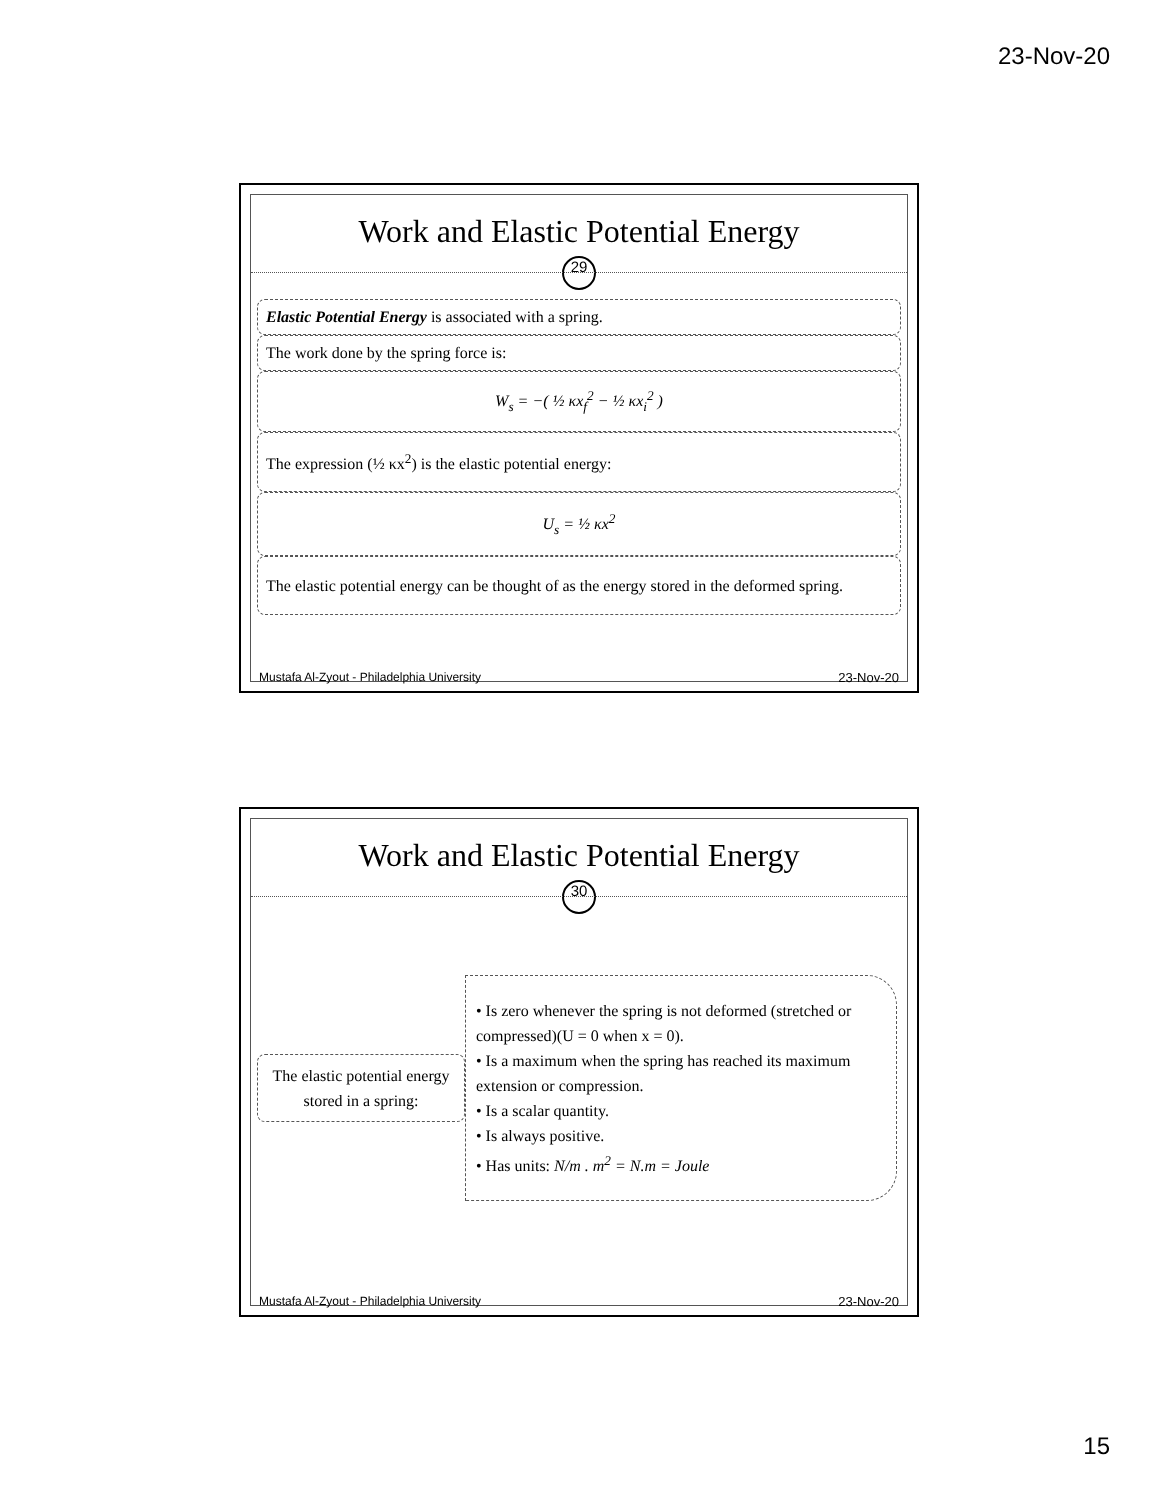23-Nov-20
Work and Elastic Potential Energy
29
Elastic Potential Energy is associated with a spring.
The work done by the spring force is:
W<sub>s</sub> = −( ½ κx<sub>f</sub><sup>2</sup> − ½ κx<sub>i</sub><sup>2</sup> )
The expression (½ κx<sup>2</sup>) is the elastic potential energy:
U<sub>s</sub> = ½ κx<sup>2</sup>
The elastic potential energy can be thought of as the energy stored in the deformed spring.
Mustafa Al-Zyout - Philadelphia University 23-Nov-20
Work and Elastic Potential Energy
30
The elastic potential energy stored in a spring:
• Is zero whenever the spring is not deformed (stretched or compressed)(U = 0 when x = 0).
• Is a maximum when the spring has reached its maximum extension or compression.
• Is a scalar quantity.
• Is always positive.
• Has units: N/m . m<sup>2</sup> = N.m = Joule
Mustafa Al-Zyout - Philadelphia University 23-Nov-20
15